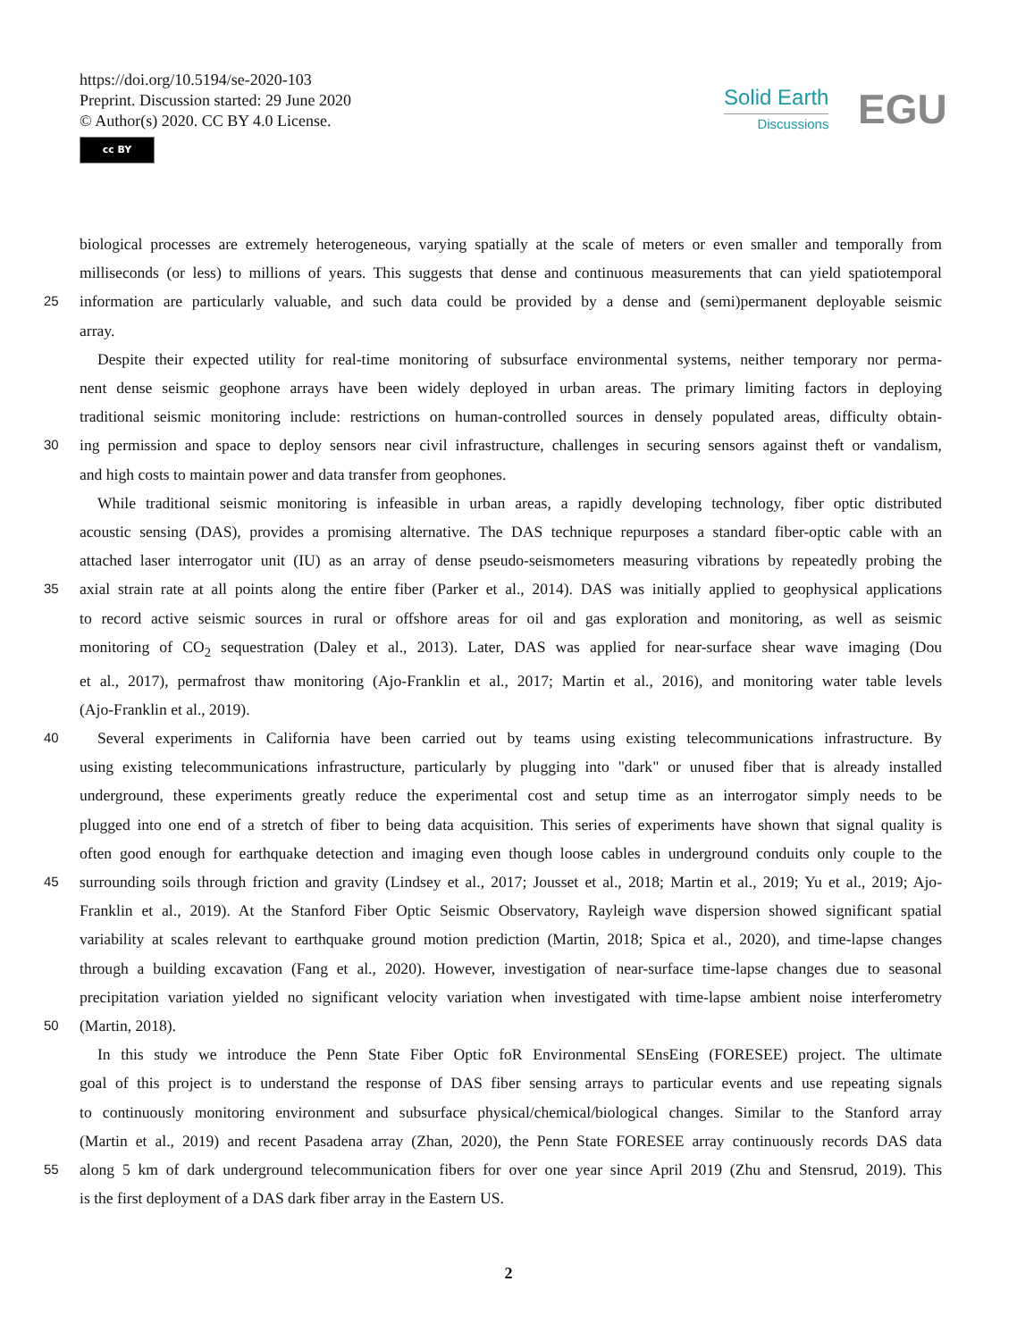https://doi.org/10.5194/se-2020-103
Preprint. Discussion started: 29 June 2020
© Author(s) 2020. CC BY 4.0 License.
cc BY
Solid Earth
Discussions
EGU
biological processes are extremely heterogeneous, varying spatially at the scale of meters or even smaller and temporally from
milliseconds (or less) to millions of years. This suggests that dense and continuous measurements that can yield spatiotemporal
25 information are particularly valuable, and such data could be provided by a dense and (semi)permanent deployable seismic
array.
Despite their expected utility for real-time monitoring of subsurface environmental systems, neither temporary nor perma-
nent dense seismic geophone arrays have been widely deployed in urban areas. The primary limiting factors in deploying
traditional seismic monitoring include: restrictions on human-controlled sources in densely populated areas, difficulty obtain-
30 ing permission and space to deploy sensors near civil infrastructure, challenges in securing sensors against theft or vandalism,
and high costs to maintain power and data transfer from geophones.
While traditional seismic monitoring is infeasible in urban areas, a rapidly developing technology, fiber optic distributed
acoustic sensing (DAS), provides a promising alternative. The DAS technique repurposes a standard fiber-optic cable with an
attached laser interrogator unit (IU) as an array of dense pseudo-seismometers measuring vibrations by repeatedly probing the
35 axial strain rate at all points along the entire fiber (Parker et al., 2014). DAS was initially applied to geophysical applications
to record active seismic sources in rural or offshore areas for oil and gas exploration and monitoring, as well as seismic
monitoring of CO<sub>2</sub> sequestration (Daley et al., 2013). Later, DAS was applied for near-surface shear wave imaging (Dou
et al., 2017), permafrost thaw monitoring (Ajo-Franklin et al., 2017; Martin et al., 2016), and monitoring water table levels
(Ajo-Franklin et al., 2019).
40 Several experiments in California have been carried out by teams using existing telecommunications infrastructure. By
using existing telecommunications infrastructure, particularly by plugging into "dark" or unused fiber that is already installed
underground, these experiments greatly reduce the experimental cost and setup time as an interrogator simply needs to be
plugged into one end of a stretch of fiber to being data acquisition. This series of experiments have shown that signal quality is
often good enough for earthquake detection and imaging even though loose cables in underground conduits only couple to the
45 surrounding soils through friction and gravity (Lindsey et al., 2017; Jousset et al., 2018; Martin et al., 2019; Yu et al., 2019; Ajo-
Franklin et al., 2019). At the Stanford Fiber Optic Seismic Observatory, Rayleigh wave dispersion showed significant spatial
variability at scales relevant to earthquake ground motion prediction (Martin, 2018; Spica et al., 2020), and time-lapse changes
through a building excavation (Fang et al., 2020). However, investigation of near-surface time-lapse changes due to seasonal
precipitation variation yielded no significant velocity variation when investigated with time-lapse ambient noise interferometry
50 (Martin, 2018).
In this study we introduce the Penn State Fiber Optic foR Environmental SEnsEing (FORESEE) project. The ultimate
goal of this project is to understand the response of DAS fiber sensing arrays to particular events and use repeating signals
to continuously monitoring environment and subsurface physical/chemical/biological changes. Similar to the Stanford array
(Martin et al., 2019) and recent Pasadena array (Zhan, 2020), the Penn State FORESEE array continuously records DAS data
55 along 5 km of dark underground telecommunication fibers for over one year since April 2019 (Zhu and Stensrud, 2019). This
is the first deployment of a DAS dark fiber array in the Eastern US.
2